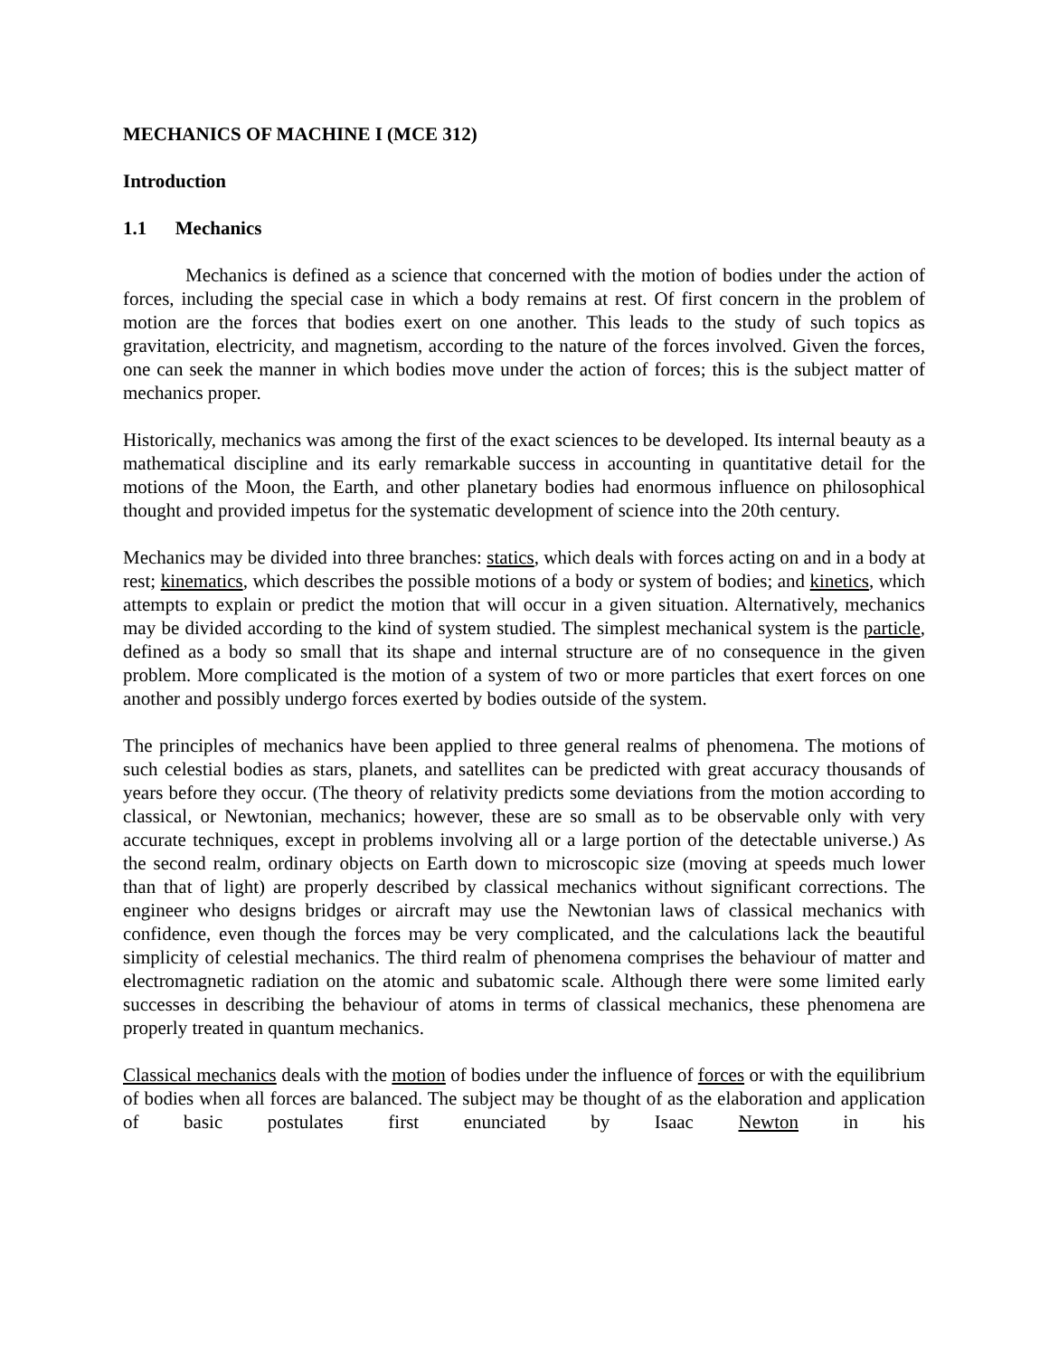MECHANICS OF MACHINE I (MCE 312)
Introduction
1.1 Mechanics
Mechanics is defined as a science that concerned with the motion of bodies under the action of forces, including the special case in which a body remains at rest. Of first concern in the problem of motion are the forces that bodies exert on one another. This leads to the study of such topics as gravitation, electricity, and magnetism, according to the nature of the forces involved. Given the forces, one can seek the manner in which bodies move under the action of forces; this is the subject matter of mechanics proper.
Historically, mechanics was among the first of the exact sciences to be developed. Its internal beauty as a mathematical discipline and its early remarkable success in accounting in quantitative detail for the motions of the Moon, the Earth, and other planetary bodies had enormous influence on philosophical thought and provided impetus for the systematic development of science into the 20th century.
Mechanics may be divided into three branches: statics, which deals with forces acting on and in a body at rest; kinematics, which describes the possible motions of a body or system of bodies; and kinetics, which attempts to explain or predict the motion that will occur in a given situation. Alternatively, mechanics may be divided according to the kind of system studied. The simplest mechanical system is the particle, defined as a body so small that its shape and internal structure are of no consequence in the given problem. More complicated is the motion of a system of two or more particles that exert forces on one another and possibly undergo forces exerted by bodies outside of the system.
The principles of mechanics have been applied to three general realms of phenomena. The motions of such celestial bodies as stars, planets, and satellites can be predicted with great accuracy thousands of years before they occur. (The theory of relativity predicts some deviations from the motion according to classical, or Newtonian, mechanics; however, these are so small as to be observable only with very accurate techniques, except in problems involving all or a large portion of the detectable universe.) As the second realm, ordinary objects on Earth down to microscopic size (moving at speeds much lower than that of light) are properly described by classical mechanics without significant corrections. The engineer who designs bridges or aircraft may use the Newtonian laws of classical mechanics with confidence, even though the forces may be very complicated, and the calculations lack the beautiful simplicity of celestial mechanics. The third realm of phenomena comprises the behaviour of matter and electromagnetic radiation on the atomic and subatomic scale. Although there were some limited early successes in describing the behaviour of atoms in terms of classical mechanics, these phenomena are properly treated in quantum mechanics.
Classical mechanics deals with the motion of bodies under the influence of forces or with the equilibrium of bodies when all forces are balanced. The subject may be thought of as the elaboration and application of basic postulates first enunciated by Isaac Newton in his